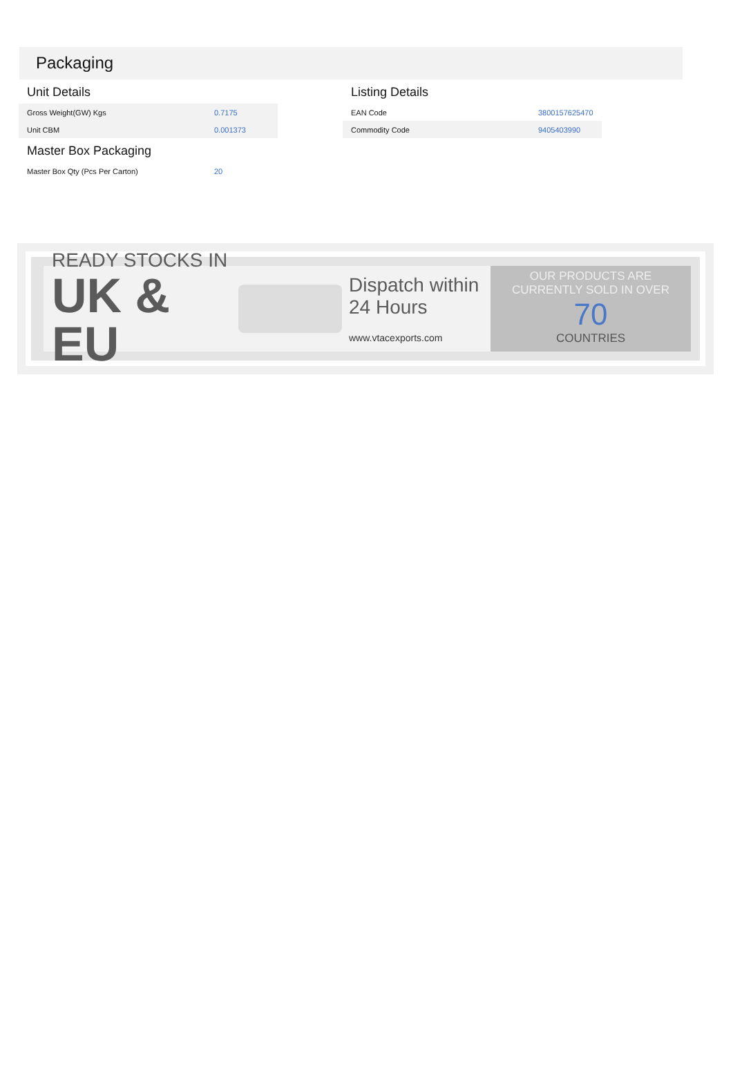Packaging
Unit Details
| Gross Weight(GW) Kgs | 0.7175 |
| Unit CBM | 0.001373 |
Master Box Packaging
| Master Box Qty (Pcs Per Carton) | 20 |
Listing Details
| EAN Code | 3800157625470 |
| Commodity Code | 9405403990 |
READY STOCKS IN
UK & EU
Dispatch within
24 Hours
www.vtacexports.com
OUR PRODUCTS ARE
CURRENTLY SOLD IN OVER
70
COUNTRIES